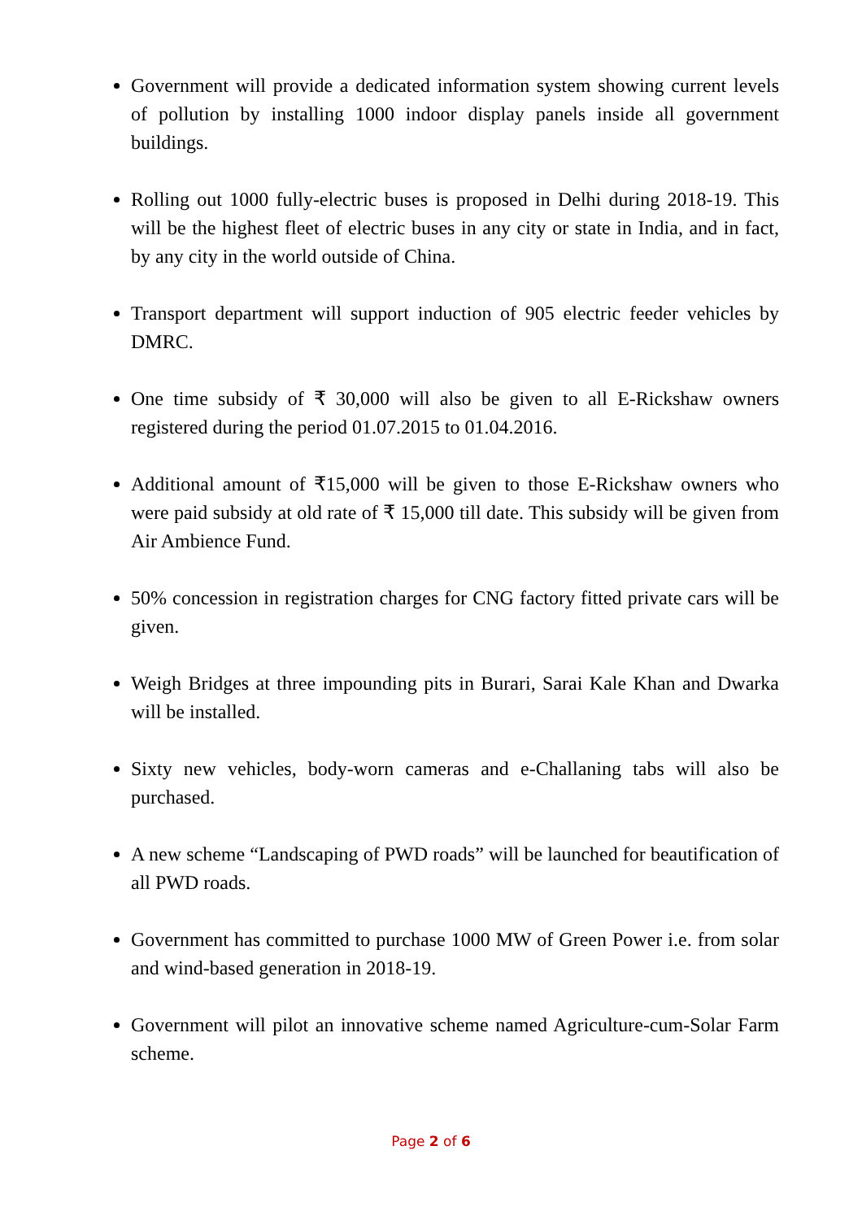Government will provide a dedicated information system showing current levels of pollution by installing 1000 indoor display panels inside all government buildings.
Rolling out 1000 fully-electric buses is proposed in Delhi during 2018-19. This will be the highest fleet of electric buses in any city or state in India, and in fact, by any city in the world outside of China.
Transport department will support induction of 905 electric feeder vehicles by DMRC.
One time subsidy of ₹ 30,000 will also be given to all E-Rickshaw owners registered during the period 01.07.2015 to 01.04.2016.
Additional amount of ₹15,000 will be given to those E-Rickshaw owners who were paid subsidy at old rate of ₹ 15,000 till date. This subsidy will be given from Air Ambience Fund.
50% concession in registration charges for CNG factory fitted private cars will be given.
Weigh Bridges at three impounding pits in Burari, Sarai Kale Khan and Dwarka will be installed.
Sixty new vehicles, body-worn cameras and e-Challaning tabs will also be purchased.
A new scheme “Landscaping of PWD roads” will be launched for beautification of all PWD roads.
Government has committed to purchase 1000 MW of Green Power i.e. from solar and wind-based generation in 2018-19.
Government will pilot an innovative scheme named Agriculture-cum-Solar Farm scheme.
Page 2 of 6